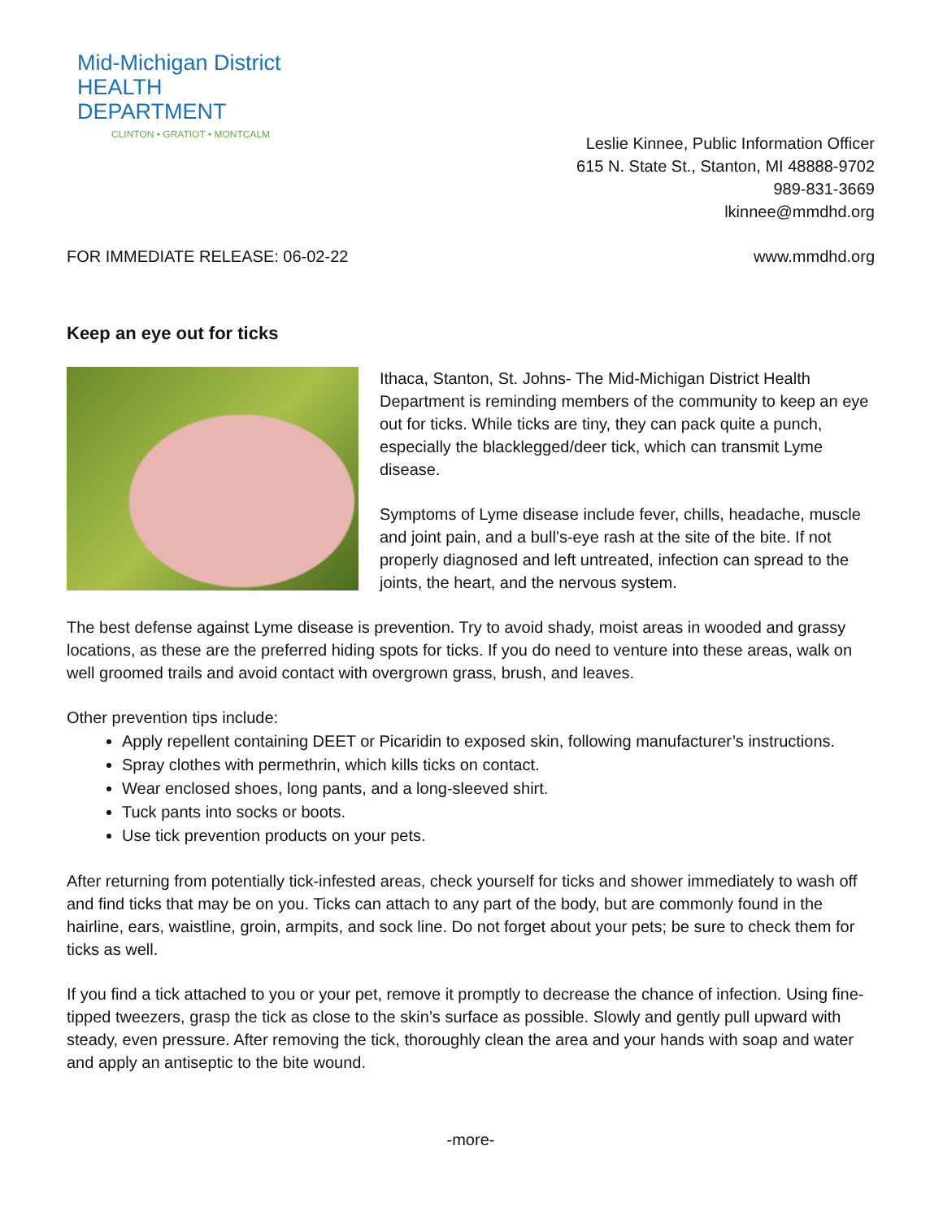Mid-Michigan District
HEALTH DEPARTMENT
CLINTON • GRATIOT • MONTCALM
Leslie Kinnee, Public Information Officer
615 N. State St., Stanton, MI 48888-9702
989-831-3669
lkinnee@mmdhd.org
FOR IMMEDIATE RELEASE: 06-02-22 www.mmdhd.org
Keep an eye out for ticks
Ithaca, Stanton, St. Johns- The Mid-Michigan District Health Department is reminding members of the community to keep an eye out for ticks. While ticks are tiny, they can pack quite a punch, especially the blacklegged/deer tick, which can transmit Lyme disease.
Symptoms of Lyme disease include fever, chills, headache, muscle and joint pain, and a bull’s-eye rash at the site of the bite. If not properly diagnosed and left untreated, infection can spread to the joints, the heart, and the nervous system.
The best defense against Lyme disease is prevention. Try to avoid shady, moist areas in wooded and grassy locations, as these are the preferred hiding spots for ticks. If you do need to venture into these areas, walk on well groomed trails and avoid contact with overgrown grass, brush, and leaves.
Other prevention tips include:
Apply repellent containing DEET or Picaridin to exposed skin, following manufacturer’s instructions.
Spray clothes with permethrin, which kills ticks on contact.
Wear enclosed shoes, long pants, and a long-sleeved shirt.
Tuck pants into socks or boots.
Use tick prevention products on your pets.
After returning from potentially tick-infested areas, check yourself for ticks and shower immediately to wash off and find ticks that may be on you. Ticks can attach to any part of the body, but are commonly found in the hairline, ears, waistline, groin, armpits, and sock line. Do not forget about your pets; be sure to check them for ticks as well.
If you find a tick attached to you or your pet, remove it promptly to decrease the chance of infection. Using fine-tipped tweezers, grasp the tick as close to the skin’s surface as possible. Slowly and gently pull upward with steady, even pressure. After removing the tick, thoroughly clean the area and your hands with soap and water and apply an antiseptic to the bite wound.
-more-